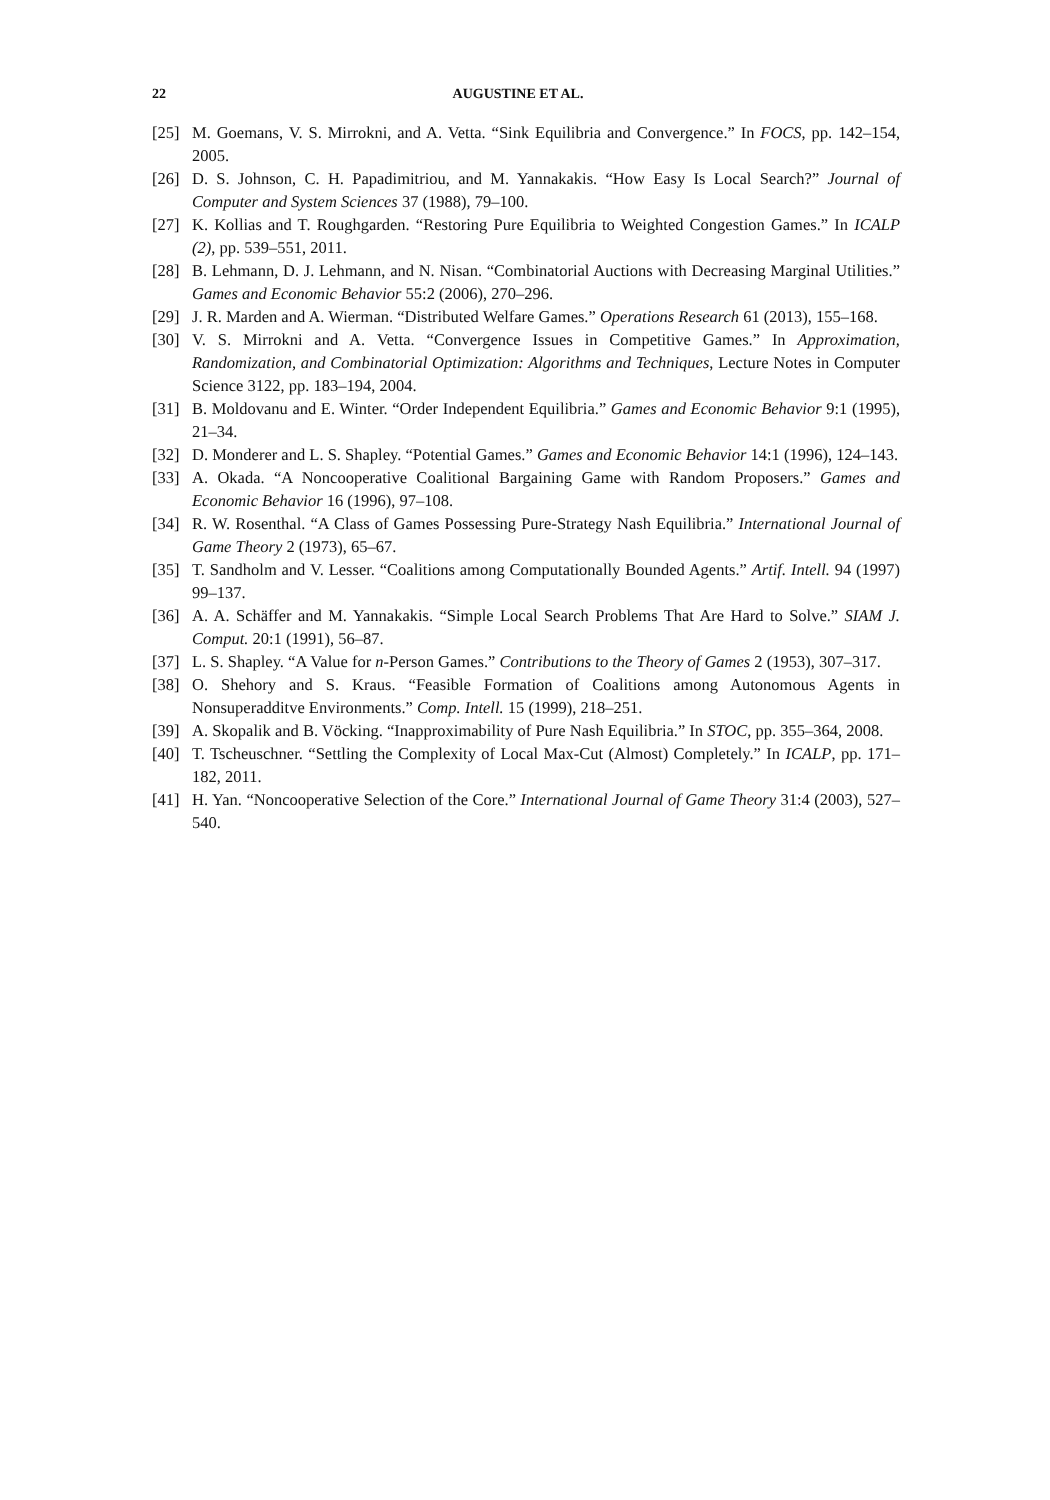22 AUGUSTINE ET AL.
[25] M. Goemans, V. S. Mirrokni, and A. Vetta. “Sink Equilibria and Convergence.” In FOCS, pp. 142–154, 2005.
[26] D. S. Johnson, C. H. Papadimitriou, and M. Yannakakis. “How Easy Is Local Search?” Journal of Computer and System Sciences 37 (1988), 79–100.
[27] K. Kollias and T. Roughgarden. “Restoring Pure Equilibria to Weighted Congestion Games.” In ICALP (2), pp. 539–551, 2011.
[28] B. Lehmann, D. J. Lehmann, and N. Nisan. “Combinatorial Auctions with Decreasing Marginal Utilities.” Games and Economic Behavior 55:2 (2006), 270–296.
[29] J. R. Marden and A. Wierman. “Distributed Welfare Games.” Operations Research 61 (2013), 155–168.
[30] V. S. Mirrokni and A. Vetta. “Convergence Issues in Competitive Games.” In Approximation, Randomization, and Combinatorial Optimization: Algorithms and Techniques, Lecture Notes in Computer Science 3122, pp. 183–194, 2004.
[31] B. Moldovanu and E. Winter. “Order Independent Equilibria.” Games and Economic Behavior 9:1 (1995), 21–34.
[32] D. Monderer and L. S. Shapley. “Potential Games.” Games and Economic Behavior 14:1 (1996), 124–143.
[33] A. Okada. “A Noncooperative Coalitional Bargaining Game with Random Proposers.” Games and Economic Behavior 16 (1996), 97–108.
[34] R. W. Rosenthal. “A Class of Games Possessing Pure-Strategy Nash Equilibria.” International Journal of Game Theory 2 (1973), 65–67.
[35] T. Sandholm and V. Lesser. “Coalitions among Computationally Bounded Agents.” Artif. Intell. 94 (1997) 99–137.
[36] A. A. Schäffer and M. Yannakakis. “Simple Local Search Problems That Are Hard to Solve.” SIAM J. Comput. 20:1 (1991), 56–87.
[37] L. S. Shapley. “A Value for n-Person Games.” Contributions to the Theory of Games 2 (1953), 307–317.
[38] O. Shehory and S. Kraus. “Feasible Formation of Coalitions among Autonomous Agents in Nonsuperadditve Environments.” Comp. Intell. 15 (1999), 218–251.
[39] A. Skopalik and B. Vöcking. “Inapproximability of Pure Nash Equilibria.” In STOC, pp. 355–364, 2008.
[40] T. Tscheuschner. “Settling the Complexity of Local Max-Cut (Almost) Completely.” In ICALP, pp. 171–182, 2011.
[41] H. Yan. “Noncooperative Selection of the Core.” International Journal of Game Theory 31:4 (2003), 527–540.